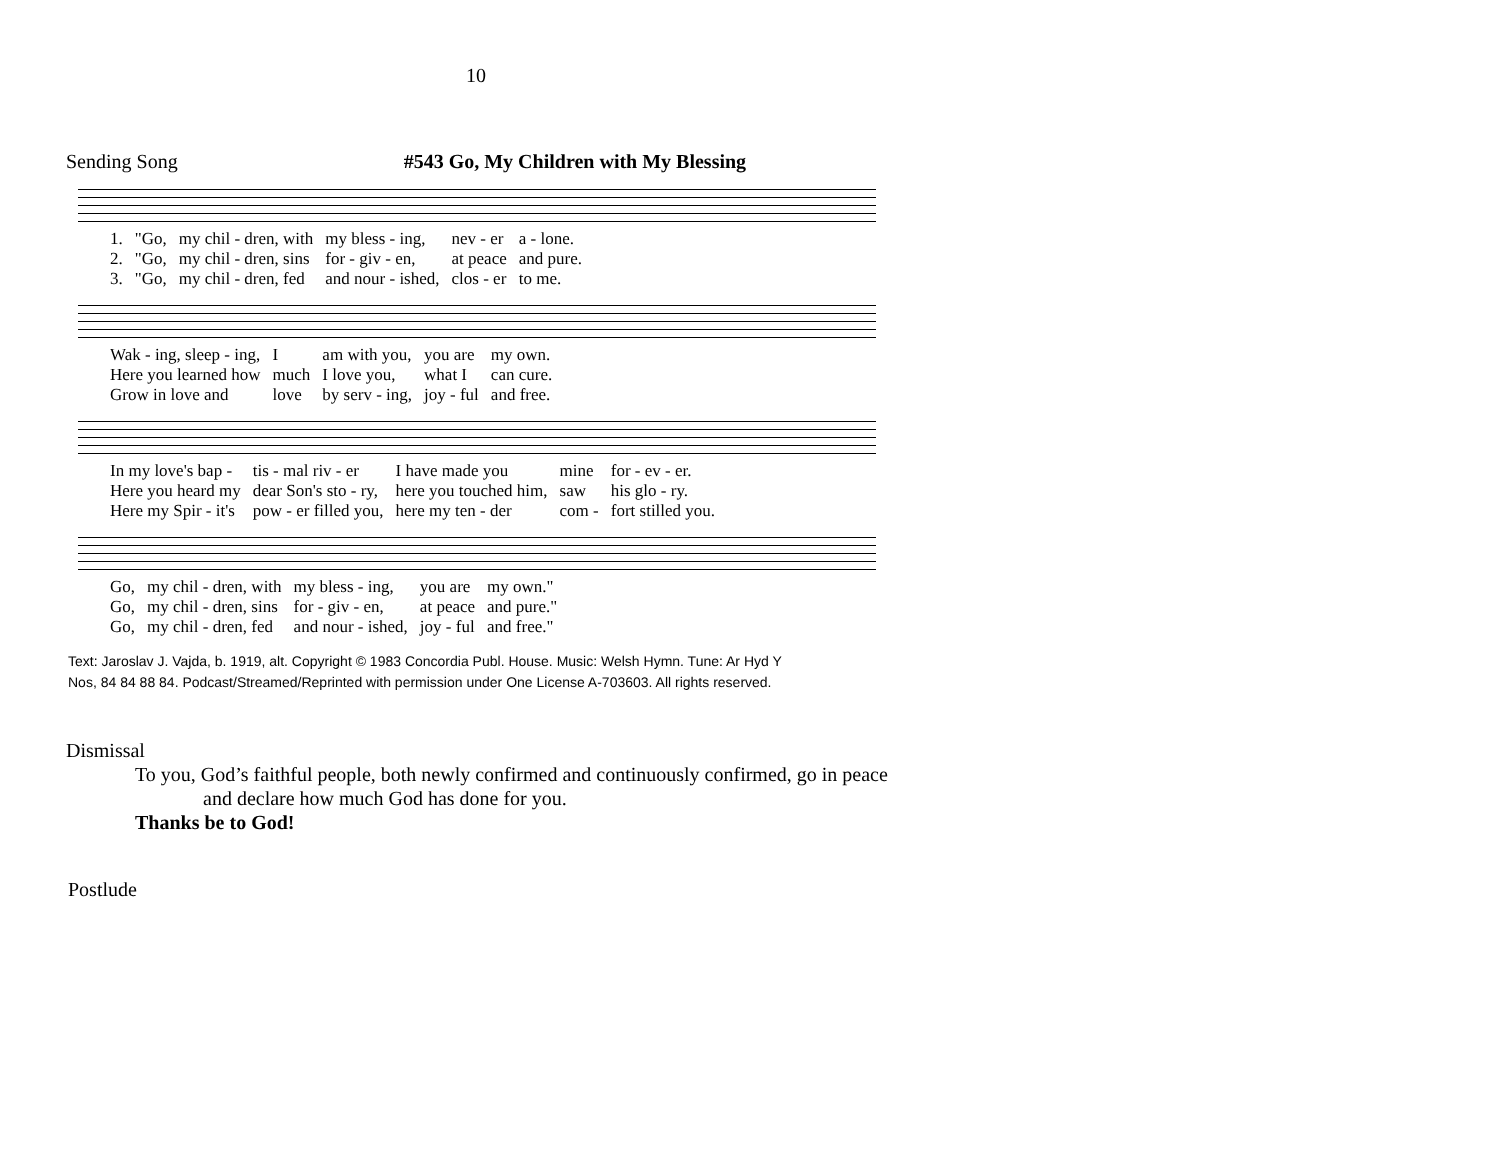10
Sending Song #543 Go, My Children with My Blessing
| 1. | "Go, | my chil - dren, with | my bless - ing, | nev - er | a - lone. |
| 2. | "Go, | my chil - dren, sins | for - giv - en, | at peace | and pure. |
| 3. | "Go, | my chil - dren, fed | and nour - ished, | clos - er | to me. |
| Wak - ing, sleep - ing, | I | am with you, | you are | my own. |
| Here you learned how | much | I love you, | what I | can cure. |
| Grow in love and | love | by serv - ing, | joy - ful | and free. |
| In my love's bap - | tis - mal riv - er | I have made you | mine | for - ev - er. |
| Here you heard my | dear Son's sto - ry, | here you touched him, | saw | his glo - ry. |
| Here my Spir - it's | pow - er filled you, | here my ten - der | com - | fort stilled you. |
| Go, | my chil - dren, with | my bless - ing, | you are | my own." |
| Go, | my chil - dren, sins | for - giv - en, | at peace | and pure." |
| Go, | my chil - dren, fed | and nour - ished, | joy - ful | and free." |
Text: Jaroslav J. Vajda, b. 1919, alt. Copyright © 1983 Concordia Publ. House. Music: Welsh Hymn. Tune: Ar Hyd Y
Nos, 84 84 88 84. Podcast/Streamed/Reprinted with permission under One License A-703603. All rights reserved.
Dismissal
To you, God’s faithful people, both newly confirmed and continuously confirmed, go in peace
and declare how much God has done for you.
Thanks be to God!
Postlude